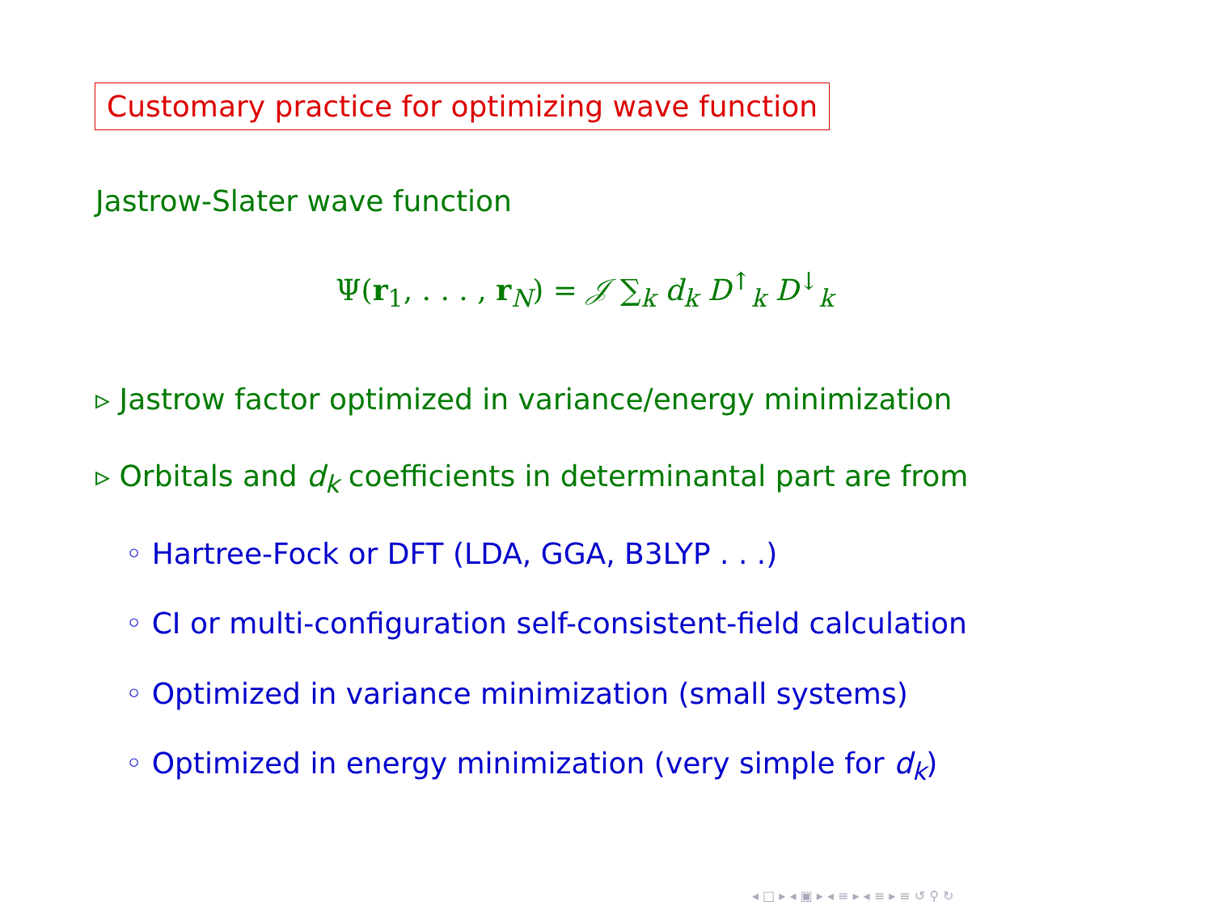Customary practice for optimizing wave function
Jastrow-Slater wave function
Ψ(r<sub>1</sub>, . . . , r<sub>N</sub>) = 𝒥 ∑<sub>k</sub> d<sub>k</sub> D<sup>↑</sup><sub>k</sub> D<sup>↓</sup><sub>k</sub>
▹ Jastrow factor optimized in variance/energy minimization
▹ Orbitals and d<sub>k</sub> coefficients in determinantal part are from
◦ Hartree-Fock or DFT (LDA, GGA, B3LYP . . .)
◦ CI or multi-configuration self-consistent-field calculation
◦ Optimized in variance minimization (small systems)
◦ Optimized in energy minimization (very simple for d<sub>k</sub>)
◂ □ ▸ ◂ ▣ ▸ ◂ ≡ ▸ ◂ ≡ ▸ ≡ ↺ ⚲ ↻